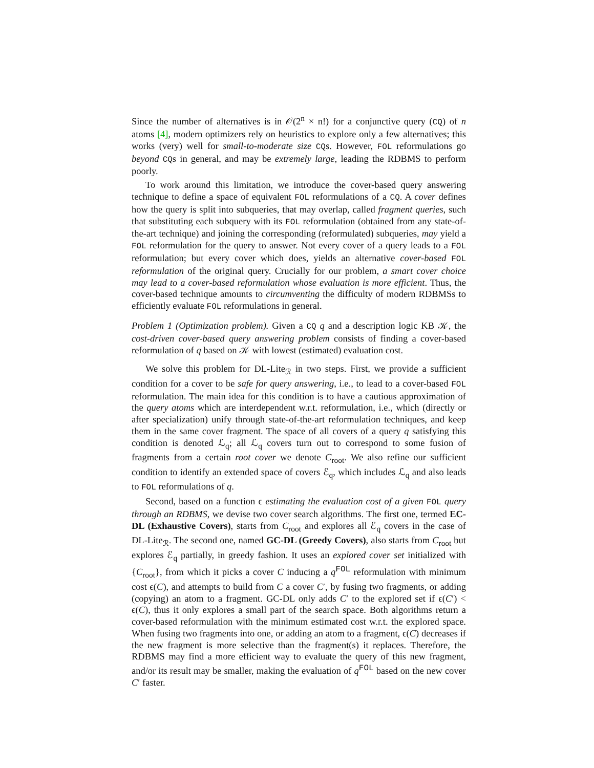Since the number of alternatives is in 𝒪(2<sup>n</sup> × n!) for a conjunctive query (CQ) of n atoms [4], modern optimizers rely on heuristics to explore only a few alternatives; this works (very) well for small-to-moderate size CQs. However, FOL reformulations go beyond CQs in general, and may be extremely large, leading the RDBMS to perform poorly.
To work around this limitation, we introduce the cover-based query answering technique to define a space of equivalent FOL reformulations of a CQ. A cover defines how the query is split into subqueries, that may overlap, called fragment queries, such that substituting each subquery with its FOL reformulation (obtained from any state-of-the-art technique) and joining the corresponding (reformulated) subqueries, may yield a FOL reformulation for the query to answer. Not every cover of a query leads to a FOL reformulation; but every cover which does, yields an alternative cover-based FOL reformulation of the original query. Crucially for our problem, a smart cover choice may lead to a cover-based reformulation whose evaluation is more efficient. Thus, the cover-based technique amounts to circumventing the difficulty of modern RDBMSs to efficiently evaluate FOL reformulations in general.
Problem 1 (Optimization problem). Given a CQ q and a description logic KB 𝒦, the cost-driven cover-based query answering problem consists of finding a cover-based reformulation of q based on 𝒦 with lowest (estimated) evaluation cost.
We solve this problem for DL-Lite<sub>ℛ</sub> in two steps. First, we provide a sufficient condition for a cover to be safe for query answering, i.e., to lead to a cover-based FOL reformulation. The main idea for this condition is to have a cautious approximation of the query atoms which are interdependent w.r.t. reformulation, i.e., which (directly or after specialization) unify through state-of-the-art reformulation techniques, and keep them in the same cover fragment. The space of all covers of a query q satisfying this condition is denoted ℒ<sub>q</sub>; all ℒ<sub>q</sub> covers turn out to correspond to some fusion of fragments from a certain root cover we denote C<sub>root</sub>. We also refine our sufficient condition to identify an extended space of covers ℰ<sub>q</sub>, which includes ℒ<sub>q</sub> and also leads to FOL reformulations of q.
Second, based on a function ϵ estimating the evaluation cost of a given FOL query through an RDBMS, we devise two cover search algorithms. The first one, termed EC-DL (Exhaustive Covers), starts from C<sub>root</sub> and explores all ℰ<sub>q</sub> covers in the case of DL-Lite<sub>ℛ</sub>. The second one, named GC-DL (Greedy Covers), also starts from C<sub>root</sub> but explores ℰ<sub>q</sub> partially, in greedy fashion. It uses an explored cover set initialized with {C<sub>root</sub>}, from which it picks a cover C inducing a q<sup>FOL</sup> reformulation with minimum cost ϵ(C), and attempts to build from C a cover C′, by fusing two fragments, or adding (copying) an atom to a fragment. GC-DL only adds C′ to the explored set if ϵ(C′) < ϵ(C), thus it only explores a small part of the search space. Both algorithms return a cover-based reformulation with the minimum estimated cost w.r.t. the explored space. When fusing two fragments into one, or adding an atom to a fragment, ϵ(C) decreases if the new fragment is more selective than the fragment(s) it replaces. Therefore, the RDBMS may find a more efficient way to evaluate the query of this new fragment, and/or its result may be smaller, making the evaluation of q<sup>FOL</sup> based on the new cover C′ faster.